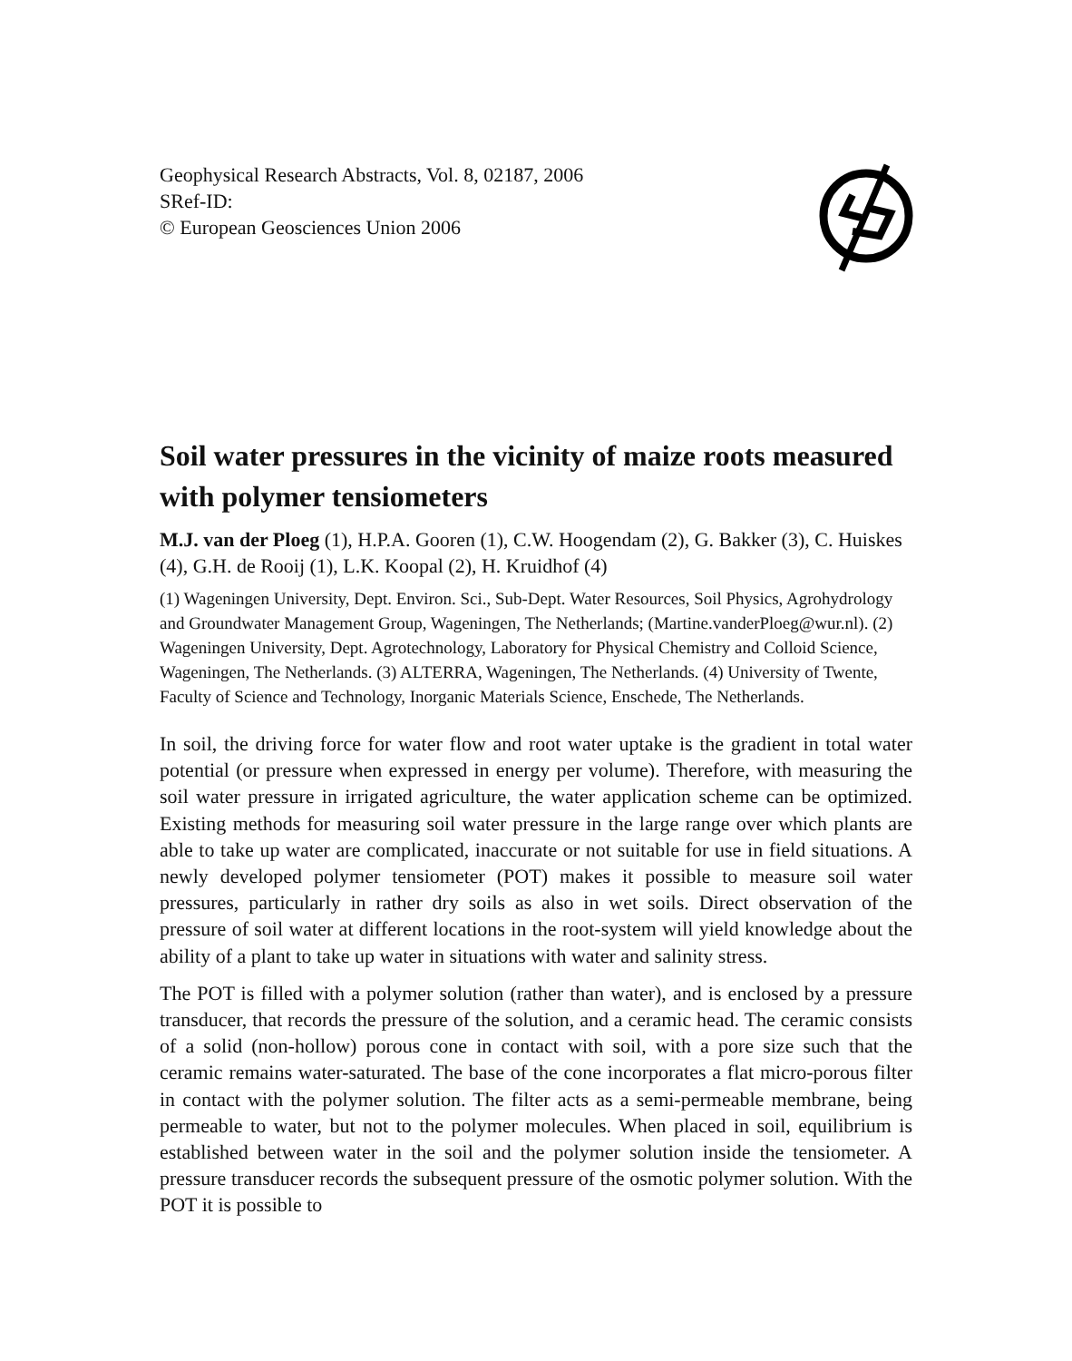Geophysical Research Abstracts, Vol. 8, 02187, 2006
SRef-ID:
© European Geosciences Union 2006
Soil water pressures in the vicinity of maize roots measured with polymer tensiometers
M.J. van der Ploeg (1), H.P.A. Gooren (1), C.W. Hoogendam (2), G. Bakker (3), C. Huiskes (4), G.H. de Rooij (1), L.K. Koopal (2), H. Kruidhof (4)
(1) Wageningen University, Dept. Environ. Sci., Sub-Dept. Water Resources, Soil Physics, Agrohydrology and Groundwater Management Group, Wageningen, The Netherlands; (Martine.vanderPloeg@wur.nl). (2) Wageningen University, Dept. Agrotechnology, Laboratory for Physical Chemistry and Colloid Science, Wageningen, The Netherlands. (3) ALTERRA, Wageningen, The Netherlands. (4) University of Twente, Faculty of Science and Technology, Inorganic Materials Science, Enschede, The Netherlands.
In soil, the driving force for water flow and root water uptake is the gradient in total water potential (or pressure when expressed in energy per volume). Therefore, with measuring the soil water pressure in irrigated agriculture, the water application scheme can be optimized. Existing methods for measuring soil water pressure in the large range over which plants are able to take up water are complicated, inaccurate or not suitable for use in field situations. A newly developed polymer tensiometer (POT) makes it possible to measure soil water pressures, particularly in rather dry soils as also in wet soils. Direct observation of the pressure of soil water at different locations in the root-system will yield knowledge about the ability of a plant to take up water in situations with water and salinity stress.
The POT is filled with a polymer solution (rather than water), and is enclosed by a pressure transducer, that records the pressure of the solution, and a ceramic head. The ceramic consists of a solid (non-hollow) porous cone in contact with soil, with a pore size such that the ceramic remains water-saturated. The base of the cone incorporates a flat micro-porous filter in contact with the polymer solution. The filter acts as a semi-permeable membrane, being permeable to water, but not to the polymer molecules. When placed in soil, equilibrium is established between water in the soil and the polymer solution inside the tensiometer. A pressure transducer records the subsequent pressure of the osmotic polymer solution. With the POT it is possible to